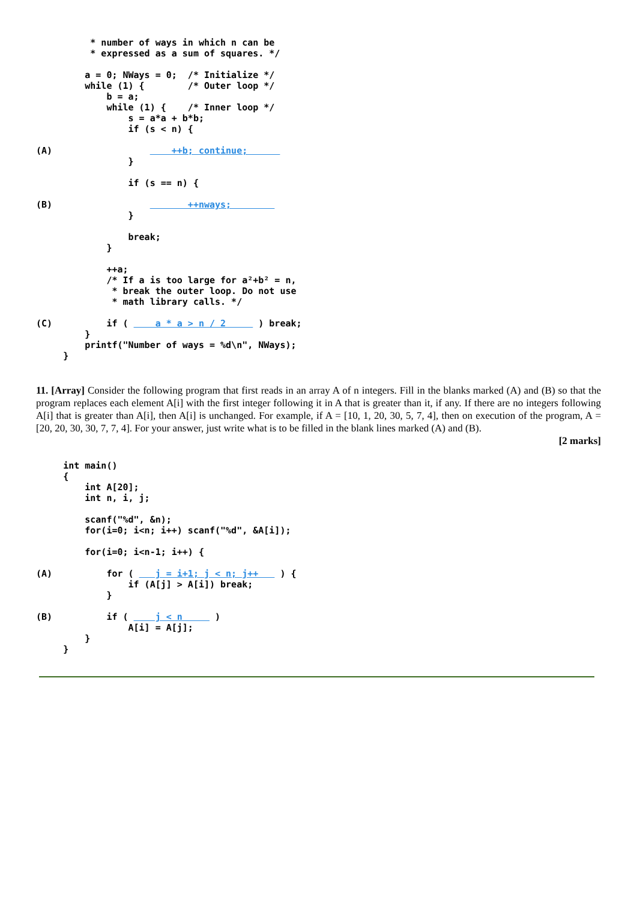* number of ways in which n can be
          * expressed as a sum of squares. */

         a = 0; NWays = 0;  /* Initialize */
         while (1) {        /* Outer loop */
             b = a;
             while (1) {    /* Inner loop */
                 s = a*a + b*b;
                 if (s < n) {

(A)                      ++b; continue;      
                 }

                 if (s == n) {

(B)                         ++nways;        
                 }

                 break;
             }

             ++a;
             /* If a is too large for a²+b² = n,
              * break the outer loop. Do not use
              * math library calls. */

(C)          if (     a * a > n / 2      ) break;
         }
         printf("Number of ways = %d\n", NWays);
     }
11. [Array] Consider the following program that first reads in an array A of n integers. Fill in the blanks marked (A) and (B) so that the program replaces each element A[i] with the first integer following it in A that is greater than it, if any. If there are no integers following A[i] that is greater than A[i], then A[i] is unchanged. For example, if A = [10, 1, 20, 30, 5, 7, 4], then on execution of the program, A = [20, 20, 30, 30, 7, 7, 4]. For your answer, just write what is to be filled in the blank lines marked (A) and (B).
[2 marks]
     int main()
     {
         int A[20];
         int n, i, j;

         scanf("%d", &n);
         for(i=0; i<n; i++) scanf("%d", &A[i]);

         for(i=0; i<n-1; i++) {

(A)          for (    j = i+1; j < n; j++    ) {
                 if (A[j] > A[i]) break;
             }

(B)          if (     j < n      )
                 A[i] = A[j];
         }
     }